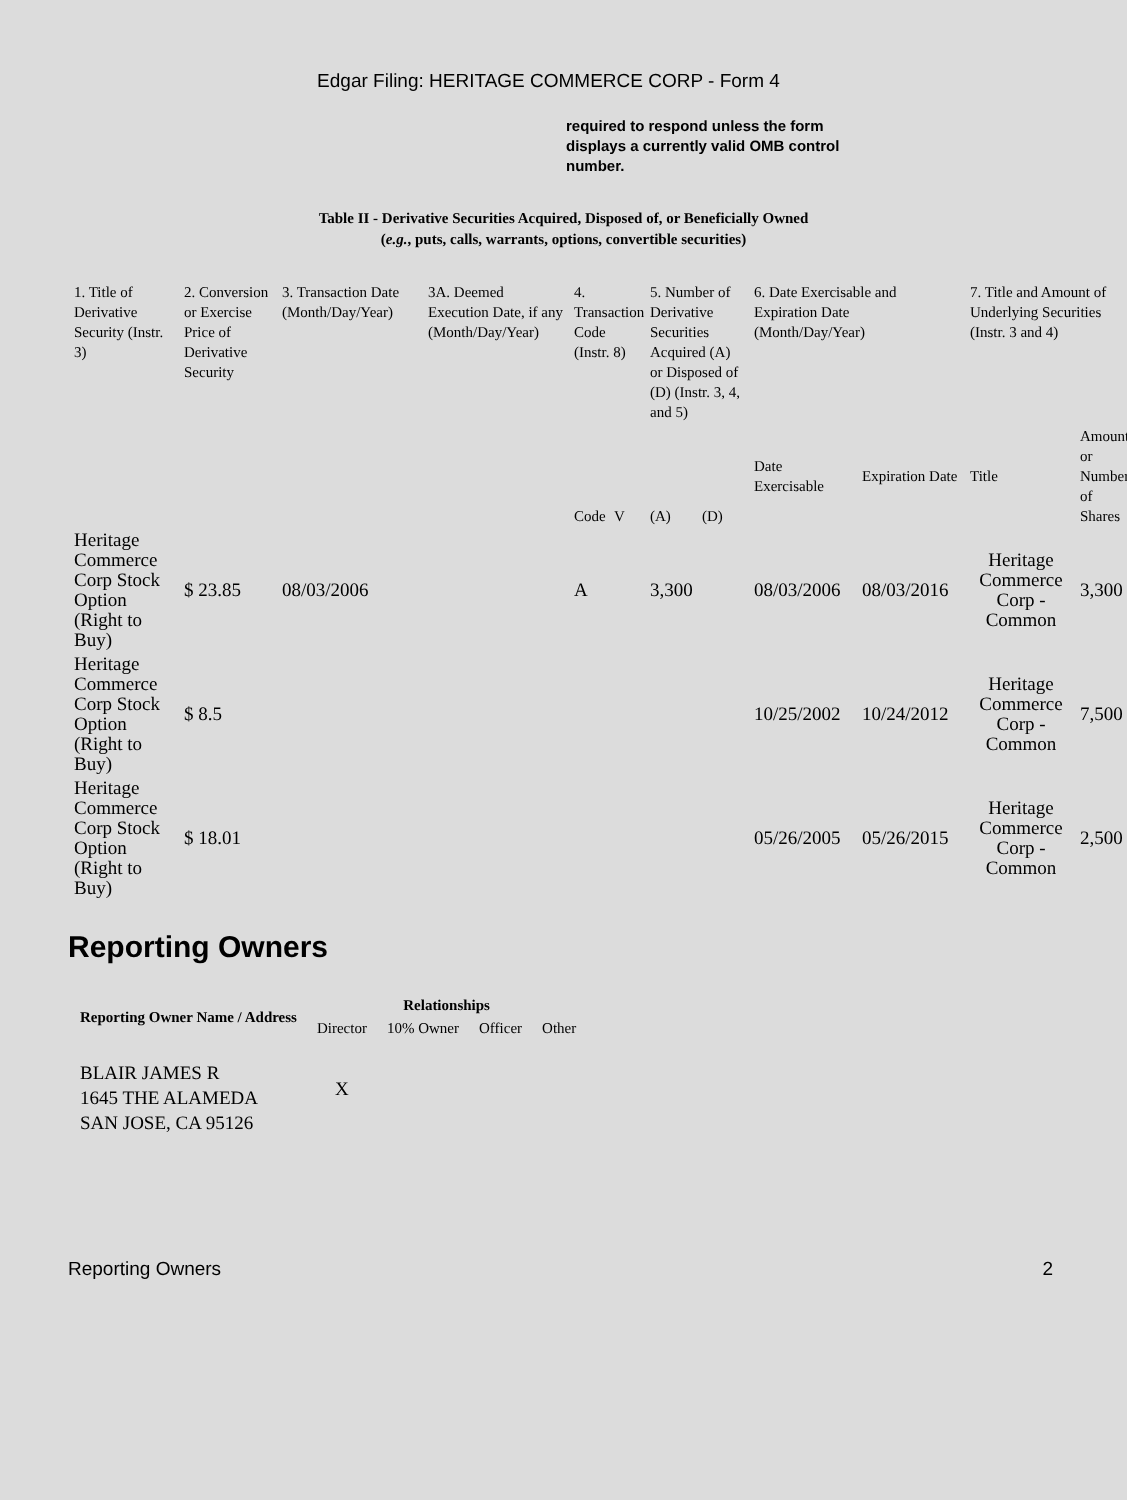Edgar Filing: HERITAGE COMMERCE CORP - Form 4
required to respond unless the form displays a currently valid OMB control number.
Table II - Derivative Securities Acquired, Disposed of, or Beneficially Owned
(e.g., puts, calls, warrants, options, convertible securities)
| 1. Title of Derivative Security (Instr. 3) | 2. Conversion or Exercise Price of Derivative Security | 3. Transaction Date (Month/Day/Year) | 3A. Deemed Execution Date, if any (Month/Day/Year) | 4. Transaction Code (Instr. 8) | | 5. Number of Derivative Securities Acquired (A) or Disposed of (D) (Instr. 3, 4, and 5) | | 6. Date Exercisable and Expiration Date (Month/Day/Year) | | 7. Title and Amount of Underlying Securities (Instr. 3 and 4) | |
| --- | --- | --- | --- | --- | --- | --- | --- | --- | --- | --- | --- |
| | | | | Code | V | (A) | (D) | Date Exercisable | Expiration Date | Title | Amount or Number of Shares |
| Heritage Commerce Corp Stock Option (Right to Buy) | $ 23.85 | 08/03/2006 | | A | | 3,300 | | 08/03/2006 | 08/03/2016 | Heritage Commerce Corp - Common | 3,300 |
| Heritage Commerce Corp Stock Option (Right to Buy) | $ 8.5 | | | | | | | 10/25/2002 | 10/24/2012 | Heritage Commerce Corp - Common | 7,500 |
| Heritage Commerce Corp Stock Option (Right to Buy) | $ 18.01 | | | | | | | 05/26/2005 | 05/26/2015 | Heritage Commerce Corp - Common | 2,500 |
Reporting Owners
| Reporting Owner Name / Address | Relationships | | | |
| --- | --- | --- | --- | --- |
| | Director | 10% Owner | Officer | Other |
| BLAIR JAMES R 1645 THE ALAMEDA SAN JOSE, CA 95126 | X | | | |
Reporting Owners 2